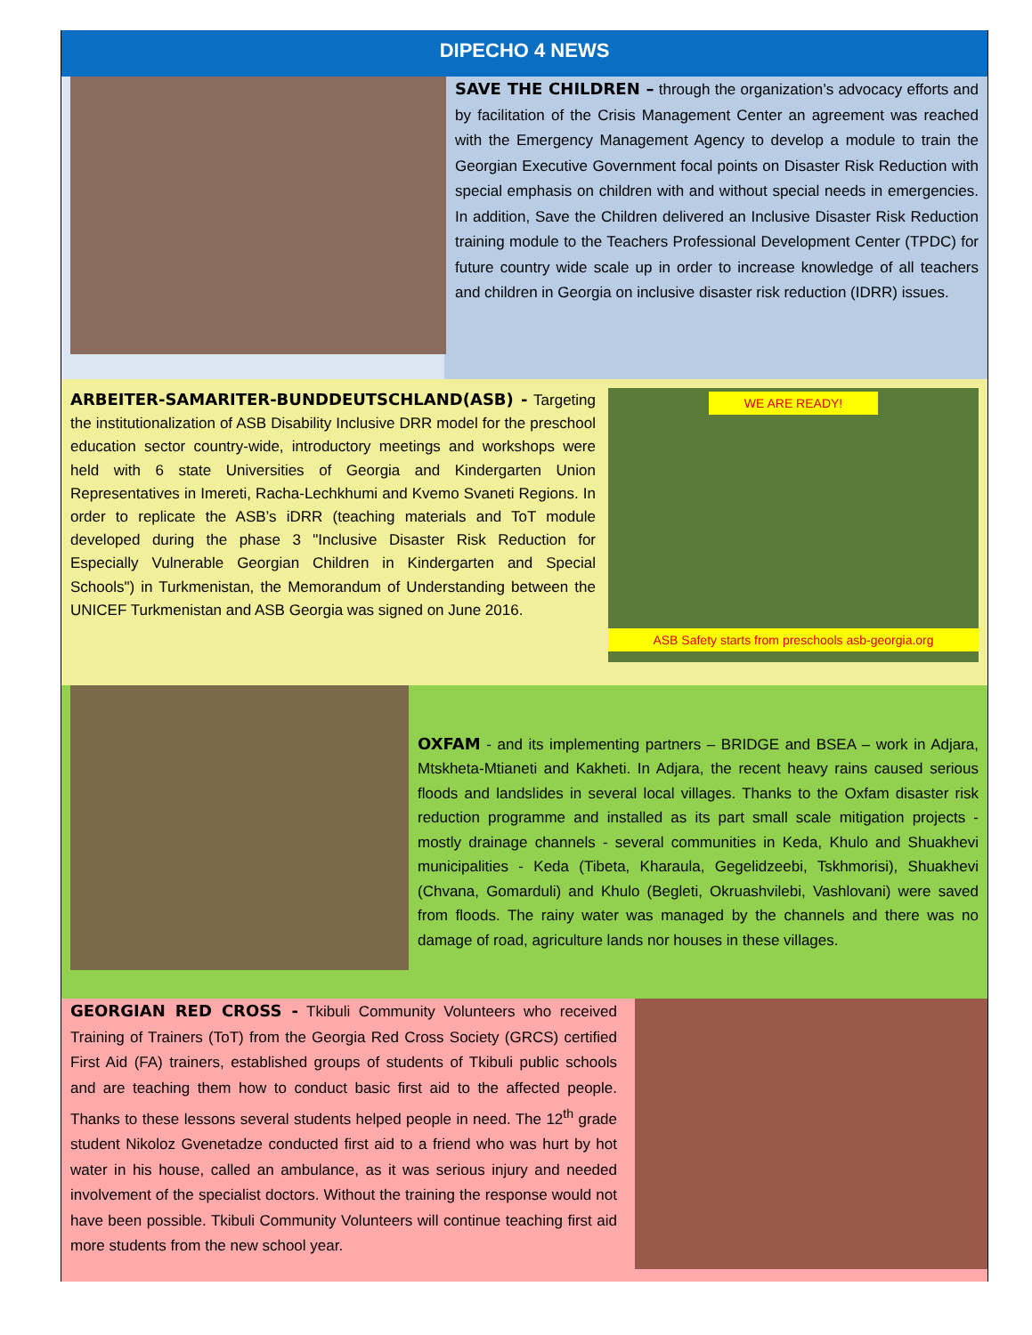DIPECHO 4 NEWS
SAVE THE CHILDREN – through the organization’s advocacy efforts and by facilitation of the Crisis Management Center an agreement was reached with the Emergency Management Agency to develop a module to train the Georgian Executive Government focal points on Disaster Risk Reduction with special emphasis on children with and without special needs in emergencies. In addition, Save the Children delivered an Inclusive Disaster Risk Reduction training module to the Teachers Professional Development Center (TPDC) for future country wide scale up in order to increase knowledge of all teachers and children in Georgia on inclusive disaster risk reduction (IDRR) issues.
ARBEITER-SAMARITER-BUNDDEUTSCHLAND(ASB) - Targeting the institutionalization of ASB Disability Inclusive DRR model for the preschool education sector country-wide, introductory meetings and workshops were held with 6 state Universities of Georgia and Kindergarten Union Representatives in Imereti, Racha-Lechkhumi and Kvemo Svaneti Regions. In order to replicate the ASB’s iDRR (teaching materials and ToT module developed during the phase 3 "Inclusive Disaster Risk Reduction for Especially Vulnerable Georgian Children in Kindergarten and Special Schools") in Turkmenistan, the Memorandum of Understanding between the UNICEF Turkmenistan and ASB Georgia was signed on June 2016.
WE ARE READY!
ASB Safety starts from preschools asb-georgia.org
OXFAM - and its implementing partners – BRIDGE and BSEA – work in Adjara, Mtskheta-Mtianeti and Kakheti. In Adjara, the recent heavy rains caused serious floods and landslides in several local villages. Thanks to the Oxfam disaster risk reduction programme and installed as its part small scale mitigation projects - mostly drainage channels - several communities in Keda, Khulo and Shuakhevi municipalities - Keda (Tibeta, Kharaula, Gegelidzeebi, Tskhmorisi), Shuakhevi (Chvana, Gomarduli) and Khulo (Begleti, Okruashvilebi, Vashlovani) were saved from floods. The rainy water was managed by the channels and there was no damage of road, agriculture lands nor houses in these villages.
GEORGIAN RED CROSS - Tkibuli Community Volunteers who received Training of Trainers (ToT) from the Georgia Red Cross Society (GRCS) certified First Aid (FA) trainers, established groups of students of Tkibuli public schools and are teaching them how to conduct basic first aid to the affected people. Thanks to these lessons several students helped people in need. The 12<sup>th</sup> grade student Nikoloz Gvenetadze conducted first aid to a friend who was hurt by hot water in his house, called an ambulance, as it was serious injury and needed involvement of the specialist doctors. Without the training the response would not have been possible. Tkibuli Community Volunteers will continue teaching first aid more students from the new school year.